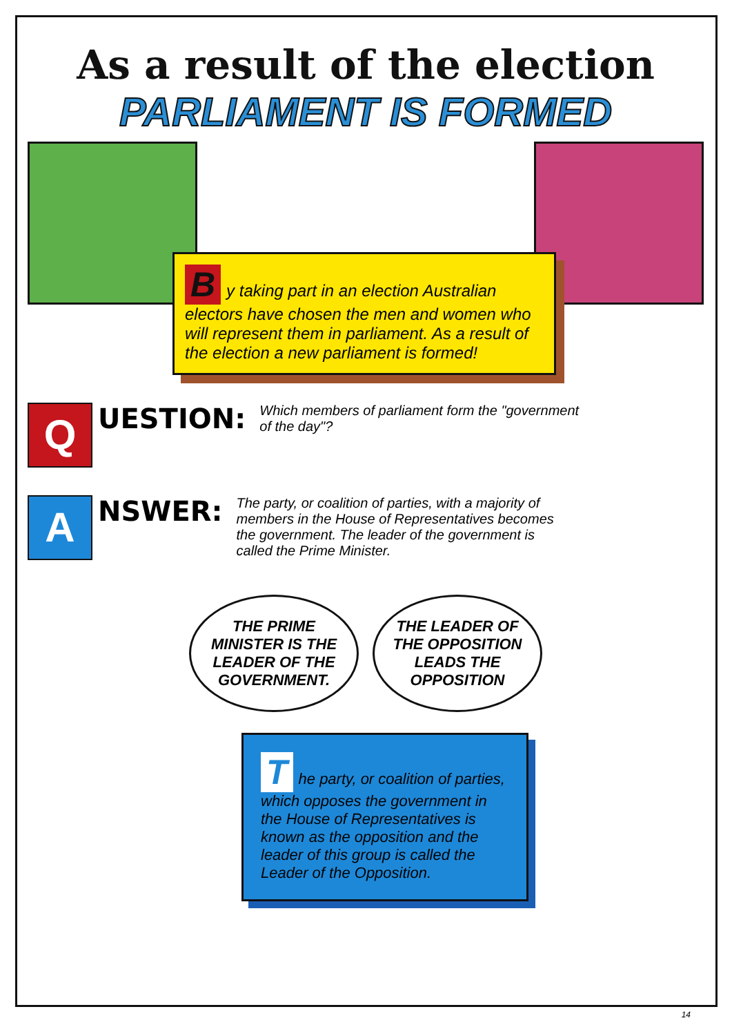As a result of the election
PARLIAMENT IS FORMED
By taking part in an election Australian electors have chosen the men and women who will represent them in parliament. As a result of the election a new parliament is formed!
Q
UESTION:
Which members of parliament form the "government of the day"?
A
NSWER:
The party, or coalition of parties, with a majority of members in the House of Representatives becomes the government. The leader of the government is called the Prime Minister.
THE PRIME MINISTER IS THE LEADER OF THE GOVERNMENT.
THE LEADER OF THE OPPOSITION LEADS THE OPPOSITION
The party, or coalition of parties, which opposes the government in the House of Representatives is known as the opposition and the leader of this group is called the Leader of the Opposition.
14